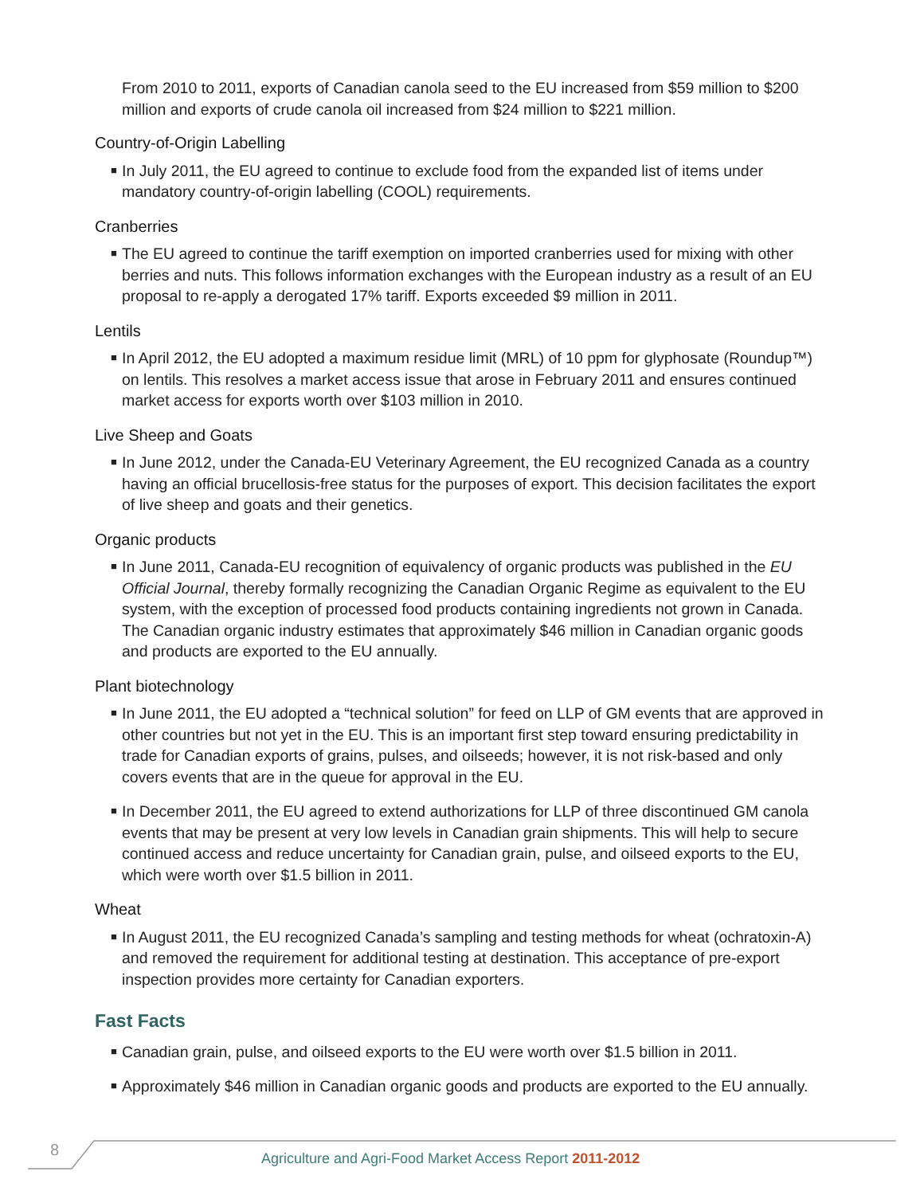From 2010 to 2011, exports of Canadian canola seed to the EU increased from $59 million to $200 million and exports of crude canola oil increased from $24 million to $221 million.
Country-of-Origin Labelling
■ In July 2011, the EU agreed to continue to exclude food from the expanded list of items under mandatory country-of-origin labelling (COOL) requirements.
Cranberries
■ The EU agreed to continue the tariff exemption on imported cranberries used for mixing with other berries and nuts. This follows information exchanges with the European industry as a result of an EU proposal to re-apply a derogated 17% tariff. Exports exceeded $9 million in 2011.
Lentils
■ In April 2012, the EU adopted a maximum residue limit (MRL) of 10 ppm for glyphosate (Roundup™) on lentils. This resolves a market access issue that arose in February 2011 and ensures continued market access for exports worth over $103 million in 2010.
Live Sheep and Goats
■ In June 2012, under the Canada-EU Veterinary Agreement, the EU recognized Canada as a country having an official brucellosis-free status for the purposes of export. This decision facilitates the export of live sheep and goats and their genetics.
Organic products
■ In June 2011, Canada-EU recognition of equivalency of organic products was published in the EU Official Journal, thereby formally recognizing the Canadian Organic Regime as equivalent to the EU system, with the exception of processed food products containing ingredients not grown in Canada. The Canadian organic industry estimates that approximately $46 million in Canadian organic goods and products are exported to the EU annually.
Plant biotechnology
■ In June 2011, the EU adopted a “technical solution” for feed on LLP of GM events that are approved in other countries but not yet in the EU. This is an important first step toward ensuring predictability in trade for Canadian exports of grains, pulses, and oilseeds; however, it is not risk-based and only covers events that are in the queue for approval in the EU.
■ In December 2011, the EU agreed to extend authorizations for LLP of three discontinued GM canola events that may be present at very low levels in Canadian grain shipments. This will help to secure continued access and reduce uncertainty for Canadian grain, pulse, and oilseed exports to the EU, which were worth over $1.5 billion in 2011.
Wheat
■ In August 2011, the EU recognized Canada’s sampling and testing methods for wheat (ochratoxin-A) and removed the requirement for additional testing at destination. This acceptance of pre-export inspection provides more certainty for Canadian exporters.
Fast Facts
■ Canadian grain, pulse, and oilseed exports to the EU were worth over $1.5 billion in 2011.
■ Approximately $46 million in Canadian organic goods and products are exported to the EU annually.
8
Agriculture and Agri-Food Market Access Report 2011-2012